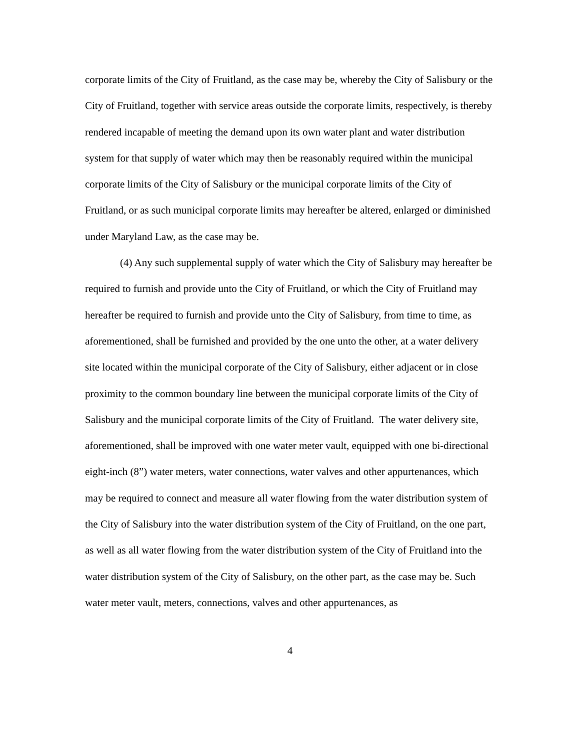corporate limits of the City of Fruitland, as the case may be, whereby the City of Salisbury or the City of Fruitland, together with service areas outside the corporate limits, respectively, is thereby rendered incapable of meeting the demand upon its own water plant and water distribution system for that supply of water which may then be reasonably required within the municipal corporate limits of the City of Salisbury or the municipal corporate limits of the City of Fruitland, or as such municipal corporate limits may hereafter be altered, enlarged or diminished under Maryland Law, as the case may be.
(4) Any such supplemental supply of water which the City of Salisbury may hereafter be required to furnish and provide unto the City of Fruitland, or which the City of Fruitland may hereafter be required to furnish and provide unto the City of Salisbury, from time to time, as aforementioned, shall be furnished and provided by the one unto the other, at a water delivery site located within the municipal corporate of the City of Salisbury, either adjacent or in close proximity to the common boundary line between the municipal corporate limits of the City of Salisbury and the municipal corporate limits of the City of Fruitland. The water delivery site, aforementioned, shall be improved with one water meter vault, equipped with one bi-directional eight-inch (8”) water meters, water connections, water valves and other appurtenances, which may be required to connect and measure all water flowing from the water distribution system of the City of Salisbury into the water distribution system of the City of Fruitland, on the one part, as well as all water flowing from the water distribution system of the City of Fruitland into the water distribution system of the City of Salisbury, on the other part, as the case may be. Such water meter vault, meters, connections, valves and other appurtenances, as
4